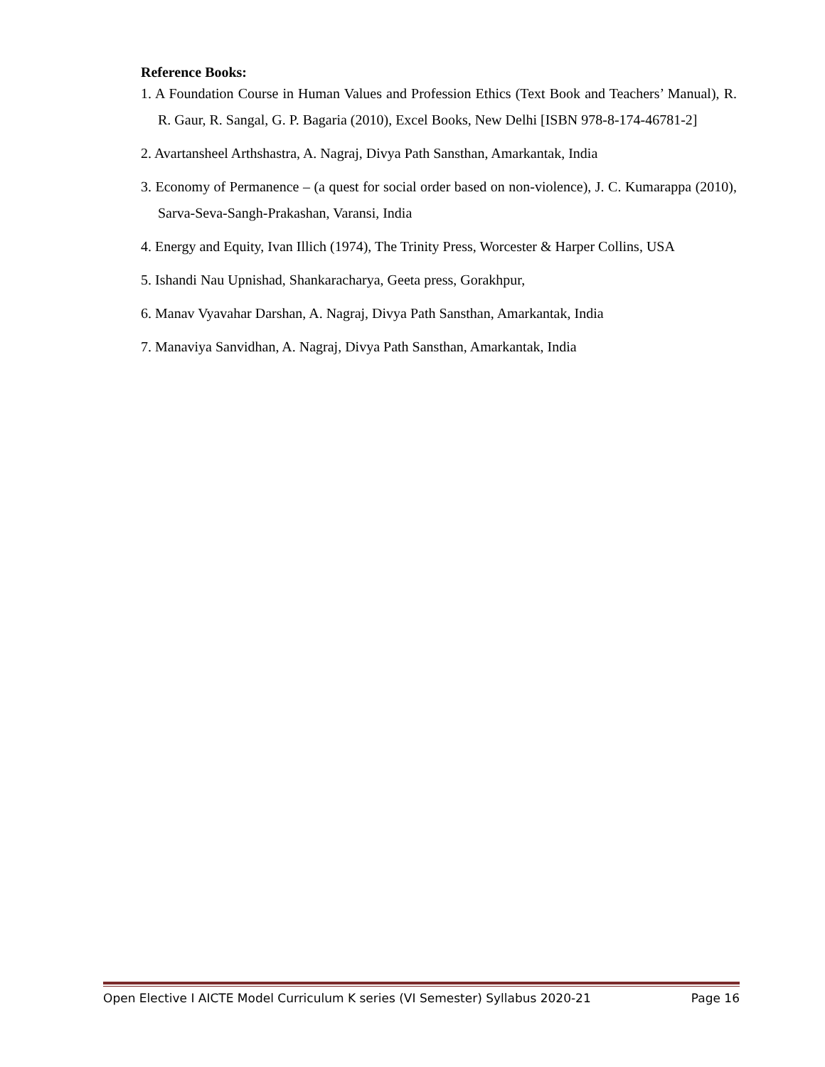Reference Books:
1. A Foundation Course in Human Values and Profession Ethics (Text Book and Teachers’ Manual), R. R. Gaur, R. Sangal, G. P. Bagaria (2010), Excel Books, New Delhi [ISBN 978-8-174-46781-2]
2. Avartansheel Arthshastra, A. Nagraj, Divya Path Sansthan, Amarkantak, India
3. Economy of Permanence – (a quest for social order based on non-violence), J. C. Kumarappa (2010), Sarva-Seva-Sangh-Prakashan, Varansi, India
4. Energy and Equity, Ivan Illich (1974), The Trinity Press, Worcester & Harper Collins, USA
5. Ishandi Nau Upnishad, Shankaracharya, Geeta press, Gorakhpur,
6. Manav Vyavahar Darshan, A. Nagraj, Divya Path Sansthan, Amarkantak, India
7. Manaviya Sanvidhan, A. Nagraj, Divya Path Sansthan, Amarkantak, India
Open Elective I AICTE Model Curriculum K series (VI Semester) Syllabus 2020-21 Page 16